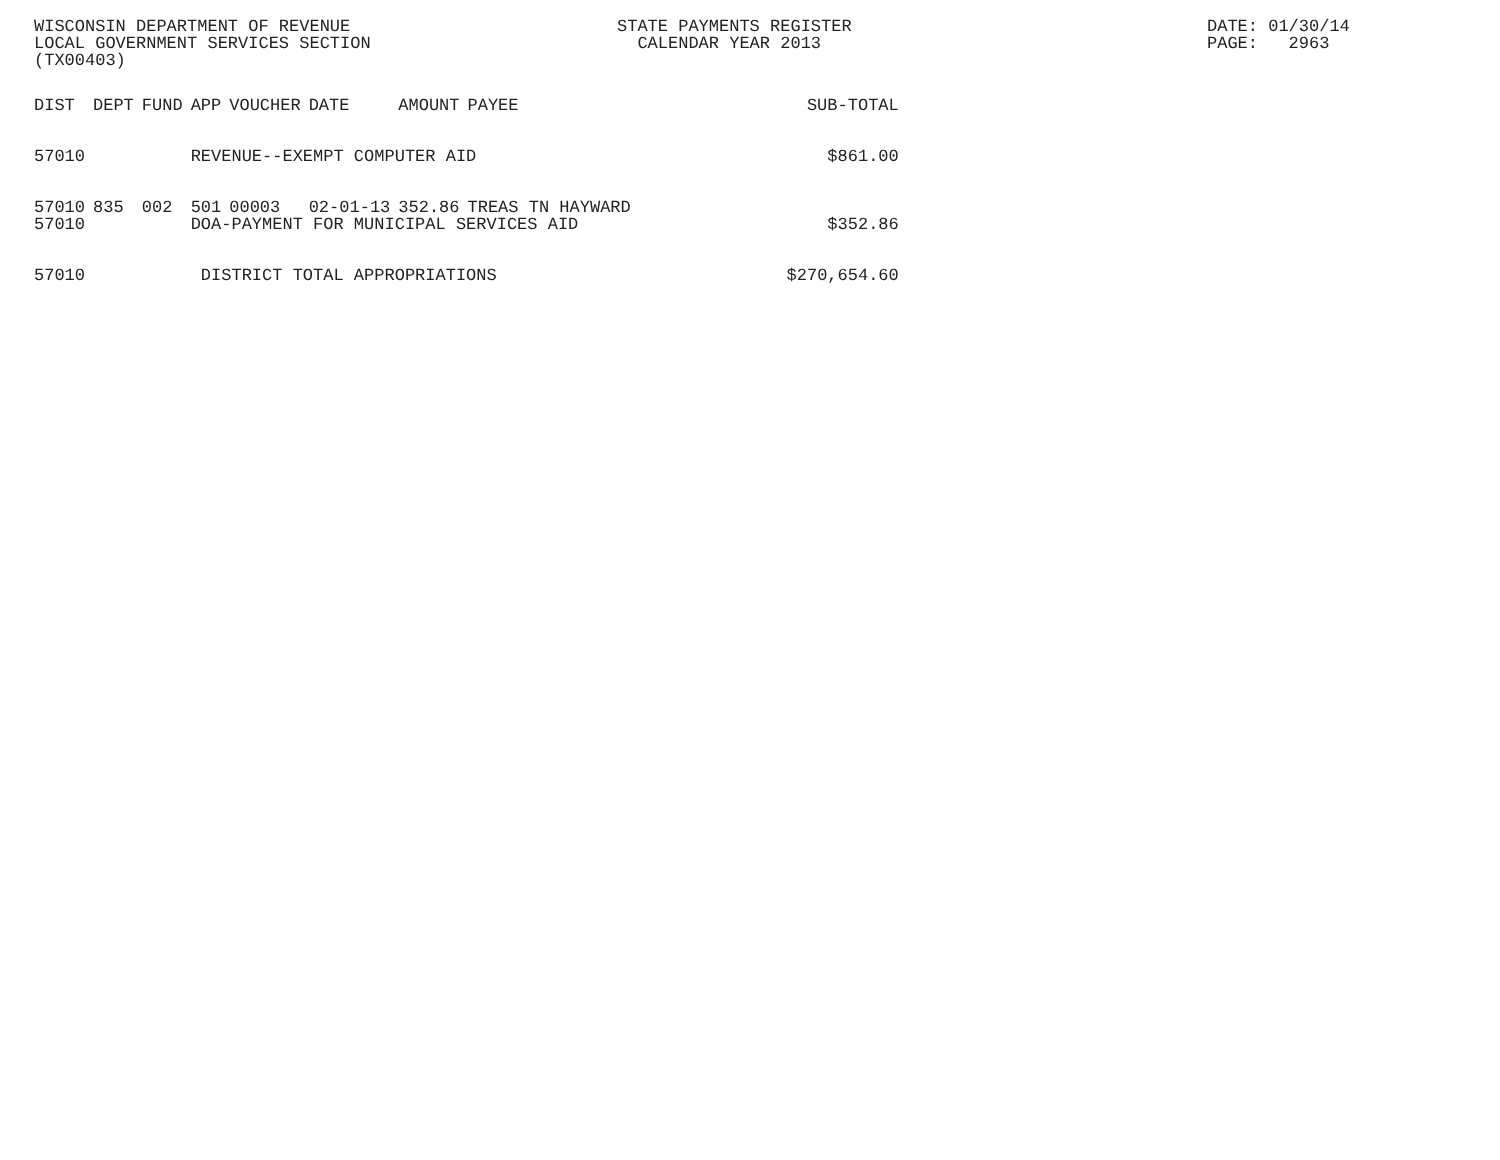WISCONSIN DEPARTMENT OF REVENUE
LOCAL GOVERNMENT SERVICES SECTION
(TX00403)
STATE PAYMENTS REGISTER
CALENDAR YEAR 2013
DATE: 01/30/14 PAGE: 2963
| DIST | DEPT | FUND | APP | VOUCHER | DATE | AMOUNT | PAYEE | SUB-TOTAL |
| --- | --- | --- | --- | --- | --- | --- | --- | --- |
| 57010 | | | REVENUE--EXEMPT COMPUTER AID | | | | | $861.00 |
| 57010 | 835 | 002 | 501 | 00003 | 02-01-13 | 352.86 | TREAS TN HAYWARD | |
| 57010 | | | DOA-PAYMENT FOR MUNICIPAL SERVICES AID | | | | | $352.86 |
| 57010 | | | DISTRICT TOTAL APPROPRIATIONS | | | | | $270,654.60 |